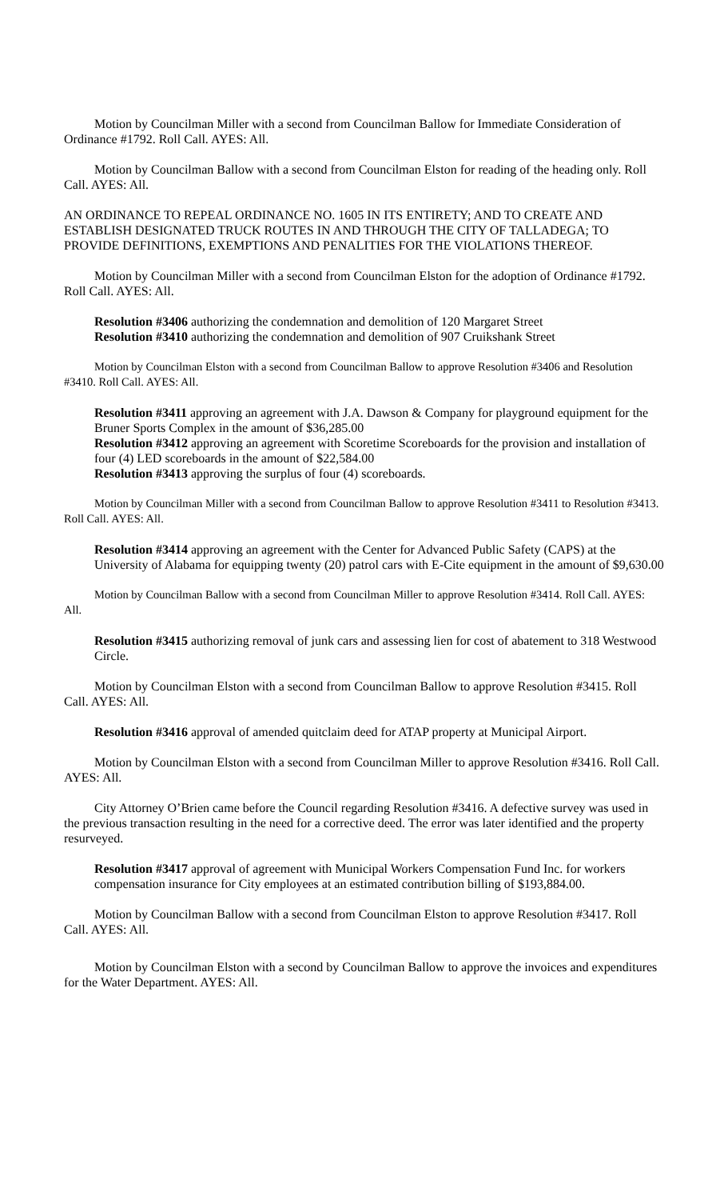Motion by Councilman Miller with a second from Councilman Ballow for Immediate Consideration of Ordinance #1792. Roll Call. AYES: All.
Motion by Councilman Ballow with a second from Councilman Elston for reading of the heading only. Roll Call. AYES: All.
AN ORDINANCE TO REPEAL ORDINANCE NO. 1605 IN ITS ENTIRETY; AND TO CREATE AND ESTABLISH DESIGNATED TRUCK ROUTES IN AND THROUGH THE CITY OF TALLADEGA; TO PROVIDE DEFINITIONS, EXEMPTIONS AND PENALITIES FOR THE VIOLATIONS THEREOF.
Motion by Councilman Miller with a second from Councilman Elston for the adoption of Ordinance #1792. Roll Call. AYES: All.
Resolution #3406 authorizing the condemnation and demolition of 120 Margaret Street
Resolution #3410 authorizing the condemnation and demolition of 907 Cruikshank Street
Motion by Councilman Elston with a second from Councilman Ballow to approve Resolution #3406 and Resolution #3410. Roll Call. AYES: All.
Resolution #3411 approving an agreement with J.A. Dawson & Company for playground equipment for the Bruner Sports Complex in the amount of $36,285.00
Resolution #3412 approving an agreement with Scoretime Scoreboards for the provision and installation of four (4) LED scoreboards in the amount of $22,584.00
Resolution #3413 approving the surplus of four (4) scoreboards.
Motion by Councilman Miller with a second from Councilman Ballow to approve Resolution #3411 to Resolution #3413. Roll Call. AYES: All.
Resolution #3414 approving an agreement with the Center for Advanced Public Safety (CAPS) at the University of Alabama for equipping twenty (20) patrol cars with E-Cite equipment in the amount of $9,630.00
Motion by Councilman Ballow with a second from Councilman Miller to approve Resolution #3414. Roll Call. AYES: All.
Resolution #3415 authorizing removal of junk cars and assessing lien for cost of abatement to 318 Westwood Circle.
Motion by Councilman Elston with a second from Councilman Ballow to approve Resolution #3415. Roll Call. AYES: All.
Resolution #3416 approval of amended quitclaim deed for ATAP property at Municipal Airport.
Motion by Councilman Elston with a second from Councilman Miller to approve Resolution #3416. Roll Call. AYES: All.
City Attorney O’Brien came before the Council regarding Resolution #3416. A defective survey was used in the previous transaction resulting in the need for a corrective deed. The error was later identified and the property resurveyed.
Resolution #3417 approval of agreement with Municipal Workers Compensation Fund Inc. for workers compensation insurance for City employees at an estimated contribution billing of $193,884.00.
Motion by Councilman Ballow with a second from Councilman Elston to approve Resolution #3417. Roll Call. AYES: All.
Motion by Councilman Elston with a second by Councilman Ballow to approve the invoices and expenditures for the Water Department. AYES: All.